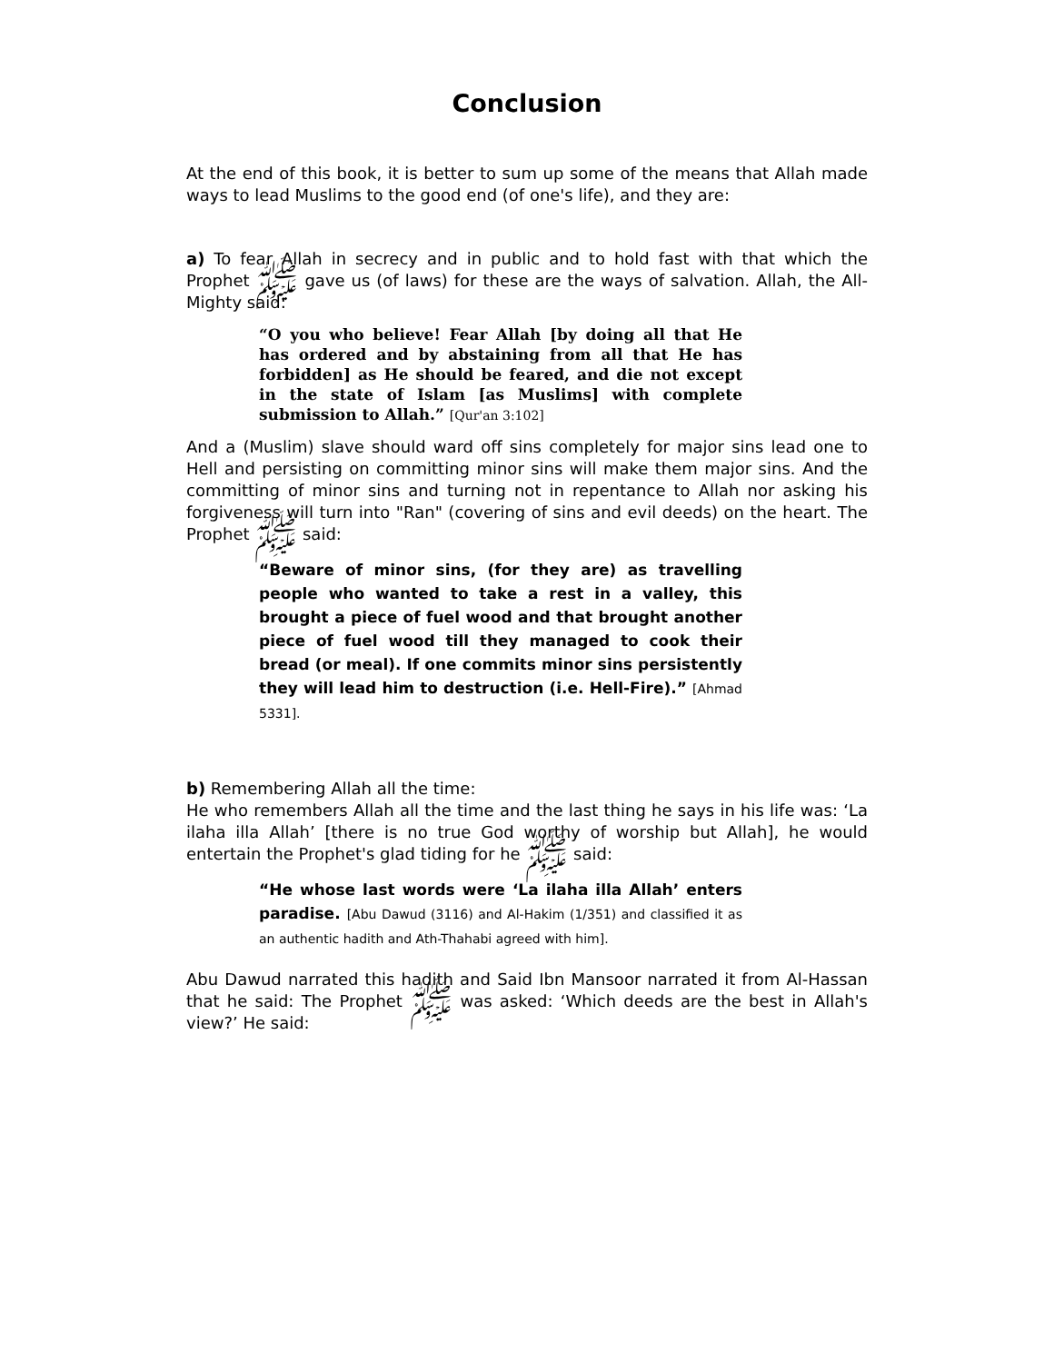Conclusion
At the end of this book, it is better to sum up some of the means that Allah made ways to lead Muslims to the good end (of one's life), and they are:
a) To fear Allah in secrecy and in public and to hold fast with that which the Prophet ﷺ gave us (of laws) for these are the ways of salvation. Allah, the All-Mighty said:
“O you who believe! Fear Allah [by doing all that He has ordered and by abstaining from all that He has forbidden] as He should be feared, and die not except in the state of Islam [as Muslims] with complete submission to Allah.” [Qur'an 3:102]
And a (Muslim) slave should ward off sins completely for major sins lead one to Hell and persisting on committing minor sins will make them major sins. And the committing of minor sins and turning not in repentance to Allah nor asking his forgiveness will turn into "Ran" (covering of sins and evil deeds) on the heart. The Prophet ﷺ said:
“Beware of minor sins, (for they are) as travelling people who wanted to take a rest in a valley, this brought a piece of fuel wood and that brought another piece of fuel wood till they managed to cook their bread (or meal). If one commits minor sins persistently they will lead him to destruction (i.e. Hell-Fire).” [Ahmad 5331].
b) Remembering Allah all the time:
He who remembers Allah all the time and the last thing he says in his life was: ‘La ilaha illa Allah’ [there is no true God worthy of worship but Allah], he would entertain the Prophet's glad tiding for he ﷺ said:
“He whose last words were ‘La ilaha illa Allah’ enters paradise. [Abu Dawud (3116) and Al-Hakim (1/351) and classified it as an authentic hadith and Ath-Thahabi agreed with him].
Abu Dawud narrated this hadith and Said Ibn Mansoor narrated it from Al-Hassan that he said: The Prophet ﷺ was asked: ‘Which deeds are the best in Allah's view?’ He said: